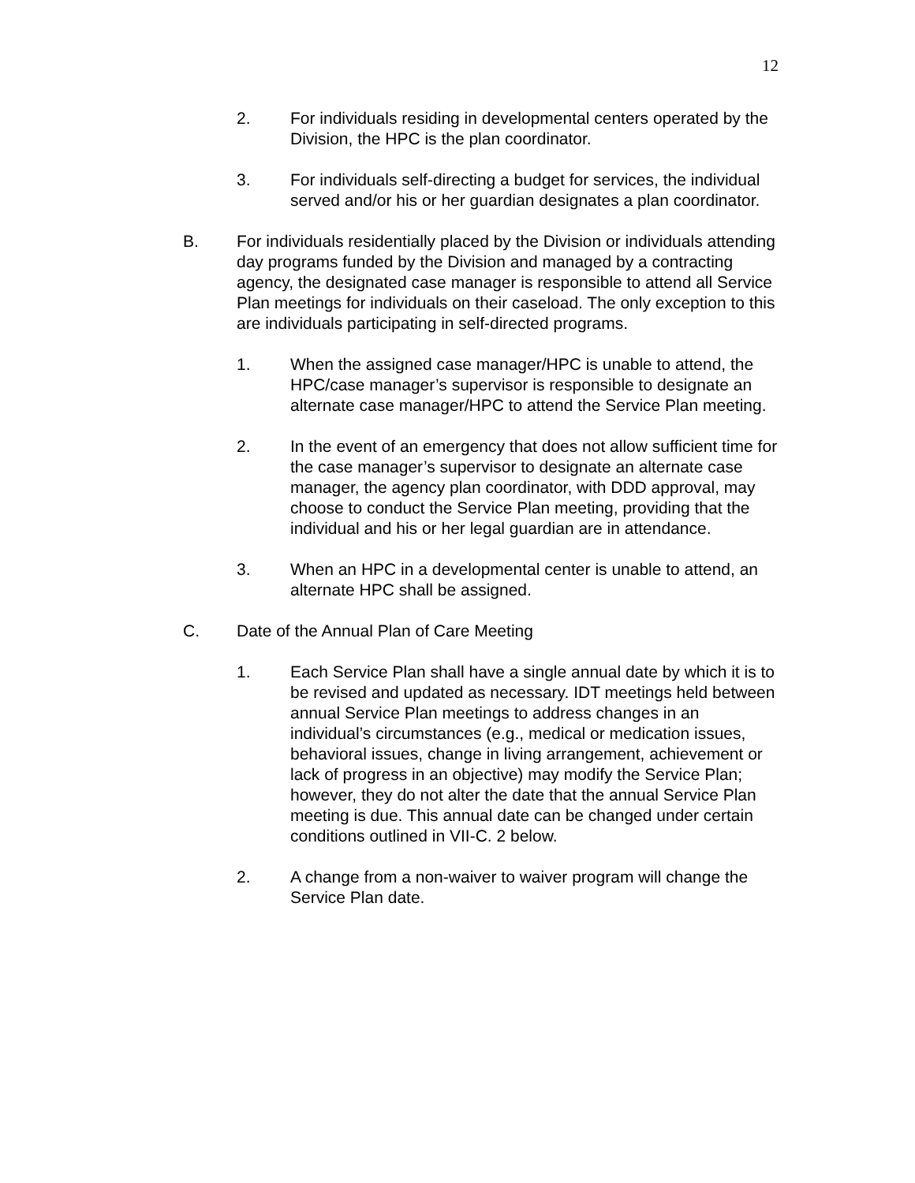12
2. For individuals residing in developmental centers operated by the Division, the HPC is the plan coordinator.
3. For individuals self-directing a budget for services, the individual served and/or his or her guardian designates a plan coordinator.
B. For individuals residentially placed by the Division or individuals attending day programs funded by the Division and managed by a contracting agency, the designated case manager is responsible to attend all Service Plan meetings for individuals on their caseload. The only exception to this are individuals participating in self-directed programs.
1. When the assigned case manager/HPC is unable to attend, the HPC/case manager’s supervisor is responsible to designate an alternate case manager/HPC to attend the Service Plan meeting.
2. In the event of an emergency that does not allow sufficient time for the case manager’s supervisor to designate an alternate case manager, the agency plan coordinator, with DDD approval, may choose to conduct the Service Plan meeting, providing that the individual and his or her legal guardian are in attendance.
3. When an HPC in a developmental center is unable to attend, an alternate HPC shall be assigned.
C. Date of the Annual Plan of Care Meeting
1. Each Service Plan shall have a single annual date by which it is to be revised and updated as necessary. IDT meetings held between annual Service Plan meetings to address changes in an individual’s circumstances (e.g., medical or medication issues, behavioral issues, change in living arrangement, achievement or lack of progress in an objective) may modify the Service Plan; however, they do not alter the date that the annual Service Plan meeting is due. This annual date can be changed under certain conditions outlined in VII-C. 2 below.
2. A change from a non-waiver to waiver program will change the Service Plan date.